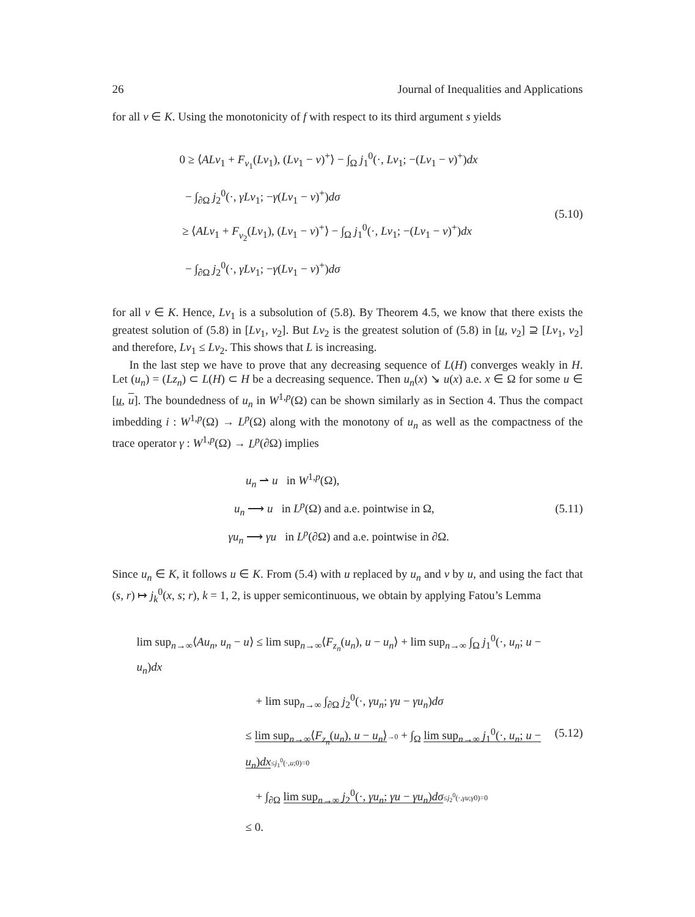26 Journal of Inequalities and Applications
for all v ∈ K. Using the monotonicity of f with respect to its third argument s yields
0 ≥ ⟨ALv<sub>1</sub> + F<sub>v<sub>1</sub></sub>(Lv<sub>1</sub>), (Lv<sub>1</sub> − v)<sup>+</sup>⟩ − ∫<sub>Ω</sub> j<sub>1</sub><sup>0</sup>(·, Lv<sub>1</sub>; −(Lv<sub>1</sub> − v)<sup>+</sup>)dx
− ∫<sub>∂Ω</sub> j<sub>2</sub><sup>0</sup>(·, γLv<sub>1</sub>; −γ(Lv<sub>1</sub> − v)<sup>+</sup>)dσ
≥ ⟨ALv<sub>1</sub> + F<sub>v<sub>2</sub></sub>(Lv<sub>1</sub>), (Lv<sub>1</sub> − v)<sup>+</sup>⟩ − ∫<sub>Ω</sub> j<sub>1</sub><sup>0</sup>(·, Lv<sub>1</sub>; −(Lv<sub>1</sub> − v)<sup>+</sup>)dx
− ∫<sub>∂Ω</sub> j<sub>2</sub><sup>0</sup>(·, γLv<sub>1</sub>; −γ(Lv<sub>1</sub> − v)<sup>+</sup>)dσ
(5.10)
for all v ∈ K. Hence, Lv<sub>1</sub> is a subsolution of (5.8). By Theorem 4.5, we know that there exists the greatest solution of (5.8) in [Lv<sub>1</sub>, v<sub>2</sub>]. But Lv<sub>2</sub> is the greatest solution of (5.8) in [u, v<sub>2</sub>] ⊇ [Lv<sub>1</sub>, v<sub>2</sub>] and therefore, Lv<sub>1</sub> ≤ Lv<sub>2</sub>. This shows that L is increasing.
In the last step we have to prove that any decreasing sequence of L(H) converges weakly in H. Let (u<sub>n</sub>) = (Lz<sub>n</sub>) ⊂ L(H) ⊂ H be a decreasing sequence. Then u<sub>n</sub>(x) ↘ u(x) a.e. x ∈ Ω for some u ∈ [u, u]. The boundedness of u<sub>n</sub> in W<sup>1,p</sup>(Ω) can be shown similarly as in Section 4. Thus the compact imbedding i : W<sup>1,p</sup>(Ω) → L<sup>p</sup>(Ω) along with the monotony of u<sub>n</sub> as well as the compactness of the trace operator γ : W<sup>1,p</sup>(Ω) → L<sup>p</sup>(∂Ω) implies
u<sub>n</sub> ⇀ u in W<sup>1,p</sup>(Ω),
u<sub>n</sub> ⟶ u in L<sup>p</sup>(Ω) and a.e. pointwise in Ω,
γu<sub>n</sub> ⟶ γu in L<sup>p</sup>(∂Ω) and a.e. pointwise in ∂Ω.
(5.11)
Since u<sub>n</sub> ∈ K, it follows u ∈ K. From (5.4) with u replaced by u<sub>n</sub> and v by u, and using the fact that (s, r) ↦ j<sub>k</sub><sup>0</sup>(x, s; r), k = 1, 2, is upper semicontinuous, we obtain by applying Fatou’s Lemma
lim sup<sub>n→∞</sub>⟨Au<sub>n</sub>, u<sub>n</sub> − u⟩ ≤ lim sup<sub>n→∞</sub>⟨F<sub>z<sub>n</sub></sub>(u<sub>n</sub>), u − u<sub>n</sub>⟩ + lim sup<sub>n→∞</sub> ∫<sub>Ω</sub> j<sub>1</sub><sup>0</sup>(·, u<sub>n</sub>; u − u<sub>n</sub>)dx
+ lim sup<sub>n→∞</sub> ∫<sub>∂Ω</sub> j<sub>2</sub><sup>0</sup>(·, γu<sub>n</sub>; γu − γu<sub>n</sub>)dσ
≤ lim sup<sub>n→∞</sub>⟨F<sub>z<sub>n</sub></sub>(u<sub>n</sub>), u − u<sub>n</sub>⟩→0 + ∫<sub>Ω</sub> lim sup<sub>n→∞</sub> j<sub>1</sub><sup>0</sup>(·, u<sub>n</sub>; u − u<sub>n</sub>)dx≤j<sub>1</sub><sup>0</sup>(·,u;0)=0
+ ∫<sub>∂Ω</sub> lim sup<sub>n→∞</sub> j<sub>2</sub><sup>0</sup>(·, γu<sub>n</sub>; γu − γu<sub>n</sub>)dσ≤j<sub>2</sub><sup>0</sup>(·,γu;γ0)=0
≤ 0.
(5.12)